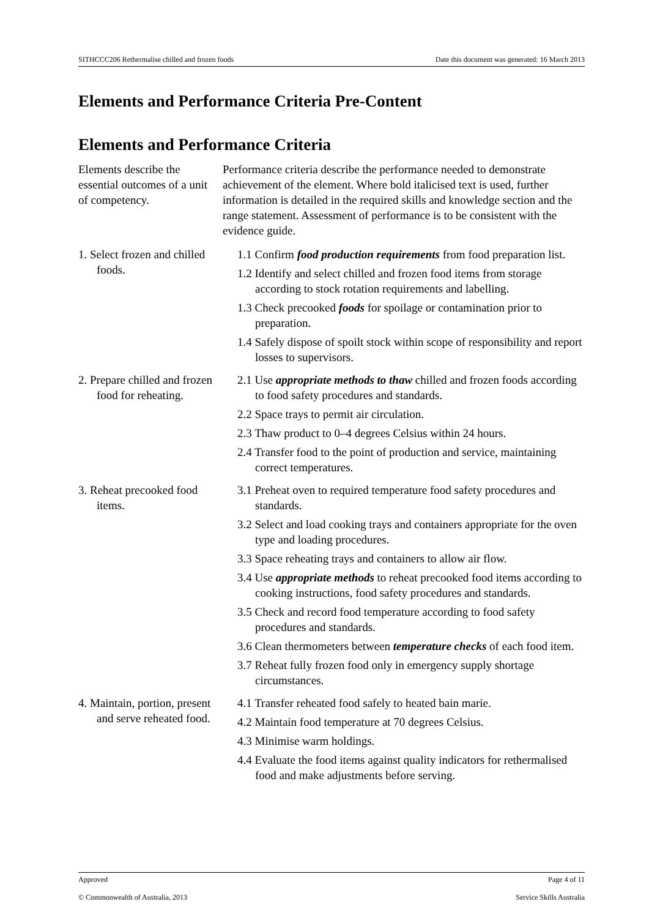SITHCCC206 Rethermalise chilled and frozen foods Date this document was generated: 16 March 2013
Elements and Performance Criteria Pre-Content
Elements and Performance Criteria
| Elements describe the essential outcomes of a unit of competency. | Performance criteria describe the performance needed to demonstrate achievement of the element. Where bold italicised text is used, further information is detailed in the required skills and knowledge section and the range statement. Assessment of performance is to be consistent with the evidence guide. |
| 1. Select frozen and chilled foods. | 1.1 Confirm food production requirements from food preparation list. 1.2 Identify and select chilled and frozen food items from storage according to stock rotation requirements and labelling. 1.3 Check precooked foods for spoilage or contamination prior to preparation. 1.4 Safely dispose of spoilt stock within scope of responsibility and report losses to supervisors. |
| 2. Prepare chilled and frozen food for reheating. | 2.1 Use appropriate methods to thaw chilled and frozen foods according to food safety procedures and standards. 2.2 Space trays to permit air circulation. 2.3 Thaw product to 0–4 degrees Celsius within 24 hours. 2.4 Transfer food to the point of production and service, maintaining correct temperatures. |
| 3. Reheat precooked food items. | 3.1 Preheat oven to required temperature food safety procedures and standards. 3.2 Select and load cooking trays and containers appropriate for the oven type and loading procedures. 3.3 Space reheating trays and containers to allow air flow. 3.4 Use appropriate methods to reheat precooked food items according to cooking instructions, food safety procedures and standards. 3.5 Check and record food temperature according to food safety procedures and standards. 3.6 Clean thermometers between temperature checks of each food item. 3.7 Reheat fully frozen food only in emergency supply shortage circumstances. |
| 4. Maintain, portion, present and serve reheated food. | 4.1 Transfer reheated food safely to heated bain marie. 4.2 Maintain food temperature at 70 degrees Celsius. 4.3 Minimise warm holdings. 4.4 Evaluate the food items against quality indicators for rethermalised food and make adjustments before serving. |
Approved Page 4 of 11
© Commonwealth of Australia, 2013 Service Skills Australia